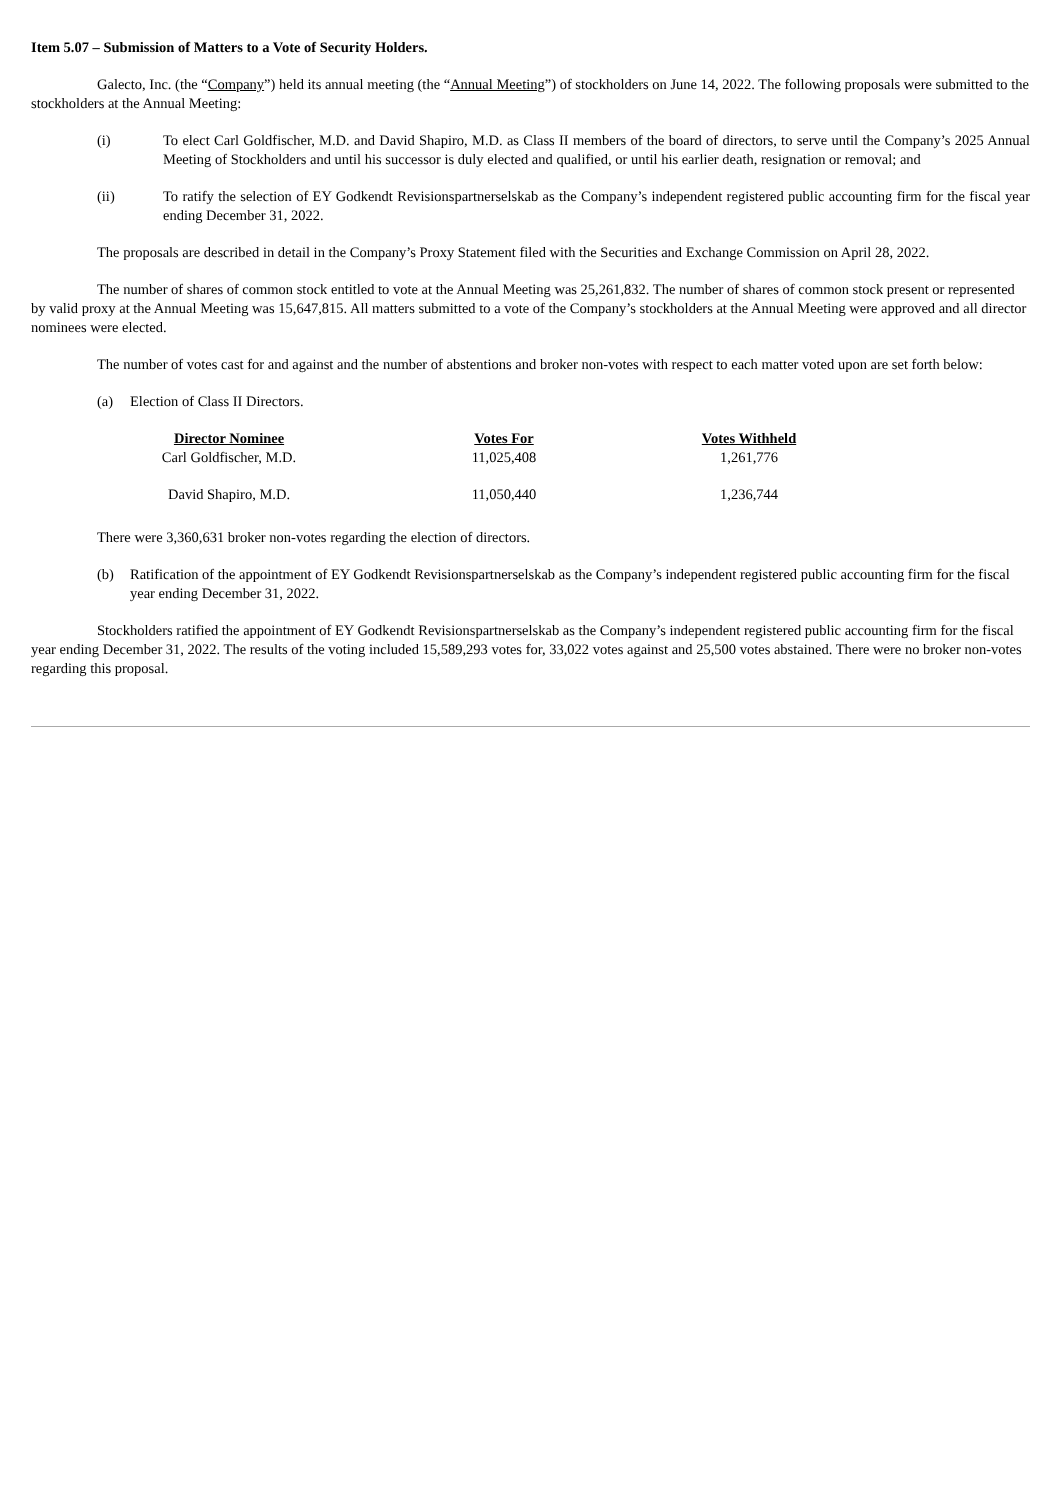Item 5.07 – Submission of Matters to a Vote of Security Holders.
Galecto, Inc. (the “Company”) held its annual meeting (the “Annual Meeting”) of stockholders on June 14, 2022. The following proposals were submitted to the stockholders at the Annual Meeting:
(i) To elect Carl Goldfischer, M.D. and David Shapiro, M.D. as Class II members of the board of directors, to serve until the Company’s 2025 Annual Meeting of Stockholders and until his successor is duly elected and qualified, or until his earlier death, resignation or removal; and
(ii) To ratify the selection of EY Godkendt Revisionspartnerselskab as the Company’s independent registered public accounting firm for the fiscal year ending December 31, 2022.
The proposals are described in detail in the Company’s Proxy Statement filed with the Securities and Exchange Commission on April 28, 2022.
The number of shares of common stock entitled to vote at the Annual Meeting was 25,261,832. The number of shares of common stock present or represented by valid proxy at the Annual Meeting was 15,647,815. All matters submitted to a vote of the Company’s stockholders at the Annual Meeting were approved and all director nominees were elected.
The number of votes cast for and against and the number of abstentions and broker non-votes with respect to each matter voted upon are set forth below:
(a) Election of Class II Directors.
| Director Nominee | Votes For | Votes Withheld |
| --- | --- | --- |
| Carl Goldfischer, M.D. | 11,025,408 | 1,261,776 |
| David Shapiro, M.D. | 11,050,440 | 1,236,744 |
There were 3,360,631 broker non-votes regarding the election of directors.
(b) Ratification of the appointment of EY Godkendt Revisionspartnerselskab as the Company’s independent registered public accounting firm for the fiscal year ending December 31, 2022.
Stockholders ratified the appointment of EY Godkendt Revisionspartnerselskab as the Company’s independent registered public accounting firm for the fiscal year ending December 31, 2022. The results of the voting included 15,589,293 votes for, 33,022 votes against and 25,500 votes abstained. There were no broker non-votes regarding this proposal.